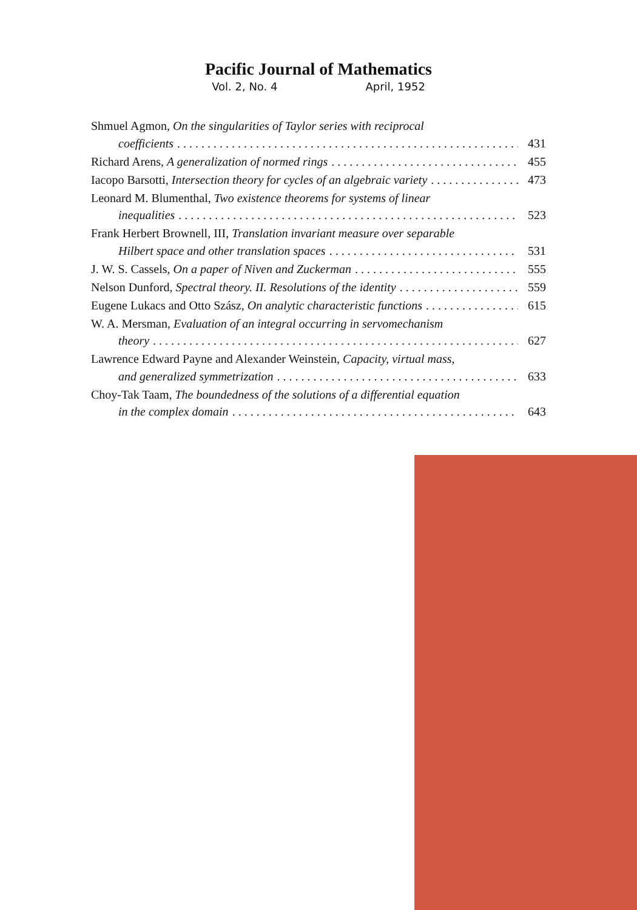Pacific Journal of Mathematics
Vol. 2, No. 4 April, 1952
Shmuel Agmon, On the singularities of Taylor series with reciprocal
coefficients 431
Richard Arens, A generalization of normed rings 455
Iacopo Barsotti, Intersection theory for cycles of an algebraic variety 473
Leonard M. Blumenthal, Two existence theorems for systems of linear
inequalities 523
Frank Herbert Brownell, III, Translation invariant measure over separable
Hilbert space and other translation spaces 531
J. W. S. Cassels, On a paper of Niven and Zuckerman 555
Nelson Dunford, Spectral theory. II. Resolutions of the identity 559
Eugene Lukacs and Otto Szász, On analytic characteristic functions 615
W. A. Mersman, Evaluation of an integral occurring in servomechanism
theory 627
Lawrence Edward Payne and Alexander Weinstein, Capacity, virtual mass,
and generalized symmetrization 633
Choy-Tak Taam, The boundedness of the solutions of a differential equation
in the complex domain 643